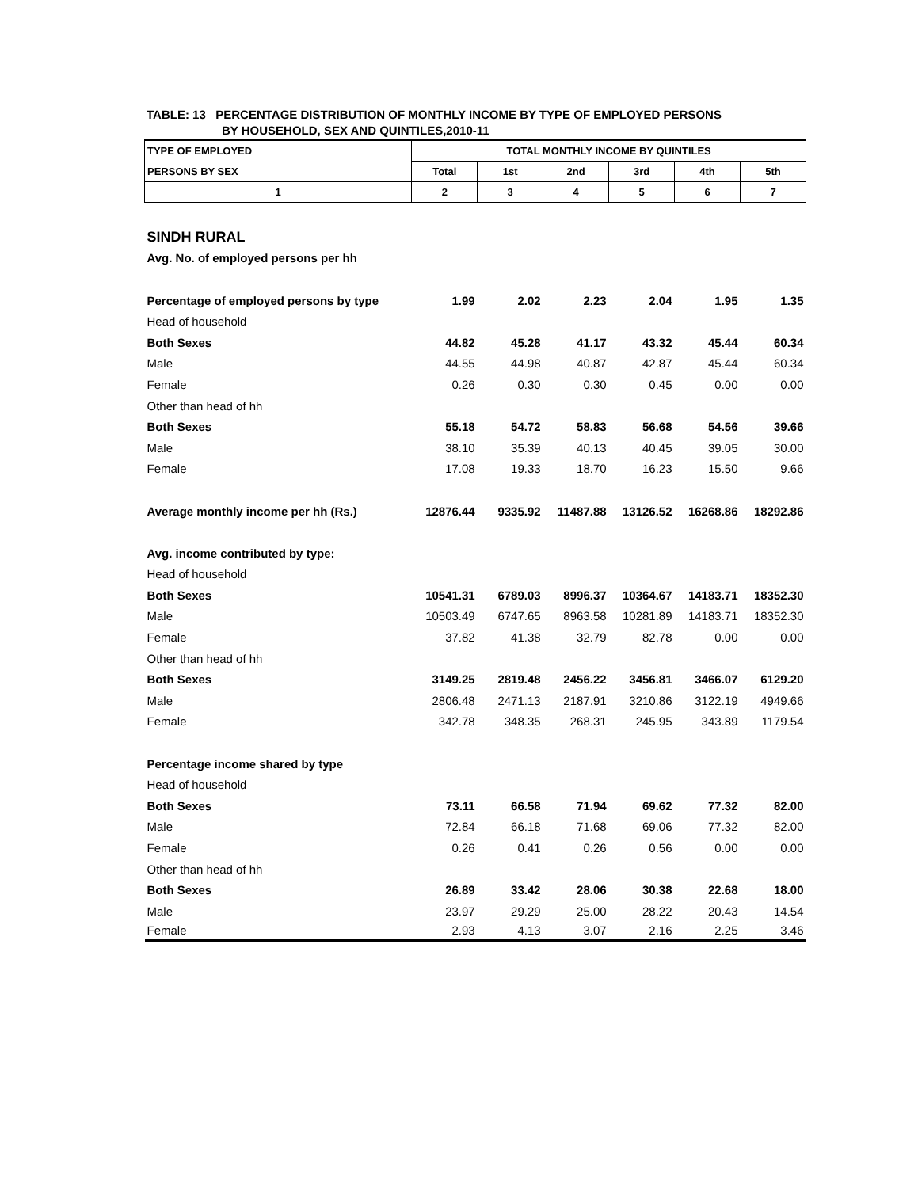TABLE: 13 PERCENTAGE DISTRIBUTION OF MONTHLY INCOME BY TYPE OF EMPLOYED PERSONS
BY HOUSEHOLD, SEX AND QUINTILES,2010-11
| TYPE OF EMPLOYED | TOTAL MONTHLY INCOME BY QUINTILES | | | | | |
| --- | --- | --- | --- | --- | --- | --- |
| PERSONS BY SEX | Total | 1st | 2nd | 3rd | 4th | 5th |
| 1 | 2 | 3 | 4 | 5 | 6 | 7 |
| SINDH RURAL | | | | | | |
| Avg. No. of employed persons per hh | | | | | | |
| Percentage of employed persons by type | 1.99 | 2.02 | 2.23 | 2.04 | 1.95 | 1.35 |
| Head of household | | | | | | |
| Both Sexes | 44.82 | 45.28 | 41.17 | 43.32 | 45.44 | 60.34 |
| Male | 44.55 | 44.98 | 40.87 | 42.87 | 45.44 | 60.34 |
| Female | 0.26 | 0.30 | 0.30 | 0.45 | 0.00 | 0.00 |
| Other than head of hh | | | | | | |
| Both Sexes | 55.18 | 54.72 | 58.83 | 56.68 | 54.56 | 39.66 |
| Male | 38.10 | 35.39 | 40.13 | 40.45 | 39.05 | 30.00 |
| Female | 17.08 | 19.33 | 18.70 | 16.23 | 15.50 | 9.66 |
| Average monthly income per hh (Rs.) | 12876.44 | 9335.92 | 11487.88 | 13126.52 | 16268.86 | 18292.86 |
| Avg. income contributed by type: | | | | | | |
| Head of household | | | | | | |
| Both Sexes | 10541.31 | 6789.03 | 8996.37 | 10364.67 | 14183.71 | 18352.30 |
| Male | 10503.49 | 6747.65 | 8963.58 | 10281.89 | 14183.71 | 18352.30 |
| Female | 37.82 | 41.38 | 32.79 | 82.78 | 0.00 | 0.00 |
| Other than head of hh | | | | | | |
| Both Sexes | 3149.25 | 2819.48 | 2456.22 | 3456.81 | 3466.07 | 6129.20 |
| Male | 2806.48 | 2471.13 | 2187.91 | 3210.86 | 3122.19 | 4949.66 |
| Female | 342.78 | 348.35 | 268.31 | 245.95 | 343.89 | 1179.54 |
| Percentage income shared by type | | | | | | |
| Head of household | | | | | | |
| Both Sexes | 73.11 | 66.58 | 71.94 | 69.62 | 77.32 | 82.00 |
| Male | 72.84 | 66.18 | 71.68 | 69.06 | 77.32 | 82.00 |
| Female | 0.26 | 0.41 | 0.26 | 0.56 | 0.00 | 0.00 |
| Other than head of hh | | | | | | |
| Both Sexes | 26.89 | 33.42 | 28.06 | 30.38 | 22.68 | 18.00 |
| Male | 23.97 | 29.29 | 25.00 | 28.22 | 20.43 | 14.54 |
| Female | 2.93 | 4.13 | 3.07 | 2.16 | 2.25 | 3.46 |